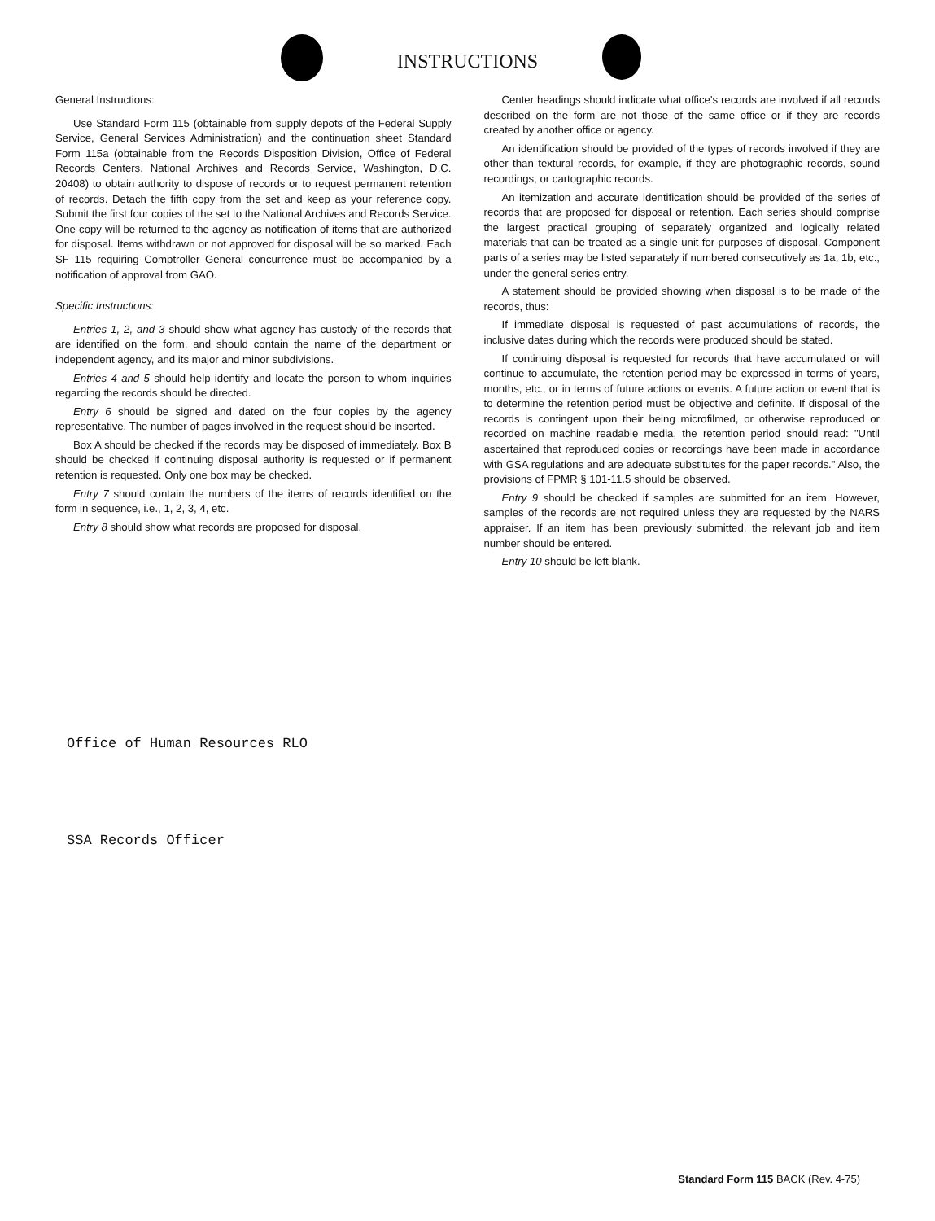INSTRUCTIONS
General Instructions:
Use Standard Form 115 (obtainable from supply depots of the Federal Supply Service, General Services Administration) and the continuation sheet Standard Form 115a (obtainable from the Records Disposition Division, Office of Federal Records Centers, National Archives and Records Service, Washington, D.C. 20408) to obtain authority to dispose of records or to request permanent retention of records. Detach the fifth copy from the set and keep as your reference copy. Submit the first four copies of the set to the National Archives and Records Service. One copy will be returned to the agency as notification of items that are authorized for disposal. Items withdrawn or not approved for disposal will be so marked. Each SF 115 requiring Comptroller General concurrence must be accompanied by a notification of approval from GAO.
Specific Instructions:
Entries 1, 2, and 3 should show what agency has custody of the records that are identified on the form, and should contain the name of the department or independent agency, and its major and minor subdivisions.
Entries 4 and 5 should help identify and locate the person to whom inquiries regarding the records should be directed.
Entry 6 should be signed and dated on the four copies by the agency representative. The number of pages involved in the request should be inserted.
Box A should be checked if the records may be disposed of immediately. Box B should be checked if continuing disposal authority is requested or if permanent retention is requested. Only one box may be checked.
Entry 7 should contain the numbers of the items of records identified on the form in sequence, i.e., 1, 2, 3, 4, etc.
Entry 8 should show what records are proposed for disposal.
Center headings should indicate what office's records are involved if all records described on the form are not those of the same office or if they are records created by another office or agency.
An identification should be provided of the types of records involved if they are other than textural records, for example, if they are photographic records, sound recordings, or cartographic records.
An itemization and accurate identification should be provided of the series of records that are proposed for disposal or retention. Each series should comprise the largest practical grouping of separately organized and logically related materials that can be treated as a single unit for purposes of disposal. Component parts of a series may be listed separately if numbered consecutively as 1a, 1b, etc., under the general series entry.
A statement should be provided showing when disposal is to be made of the records, thus:
If immediate disposal is requested of past accumulations of records, the inclusive dates during which the records were produced should be stated.
If continuing disposal is requested for records that have accumulated or will continue to accumulate, the retention period may be expressed in terms of years, months, etc., or in terms of future actions or events. A future action or event that is to determine the retention period must be objective and definite. If disposal of the records is contingent upon their being microfilmed, or otherwise reproduced or recorded on machine readable media, the retention period should read: "Until ascertained that reproduced copies or recordings have been made in accordance with GSA regulations and are adequate substitutes for the paper records." Also, the provisions of FPMR § 101-11.5 should be observed.
Entry 9 should be checked if samples are submitted for an item. However, samples of the records are not required unless they are requested by the NARS appraiser. If an item has been previously submitted, the relevant job and item number should be entered.
Entry 10 should be left blank.
Office of Human Resources RLO
SSA Records Officer
Standard Form 115 BACK (Rev. 4-75)